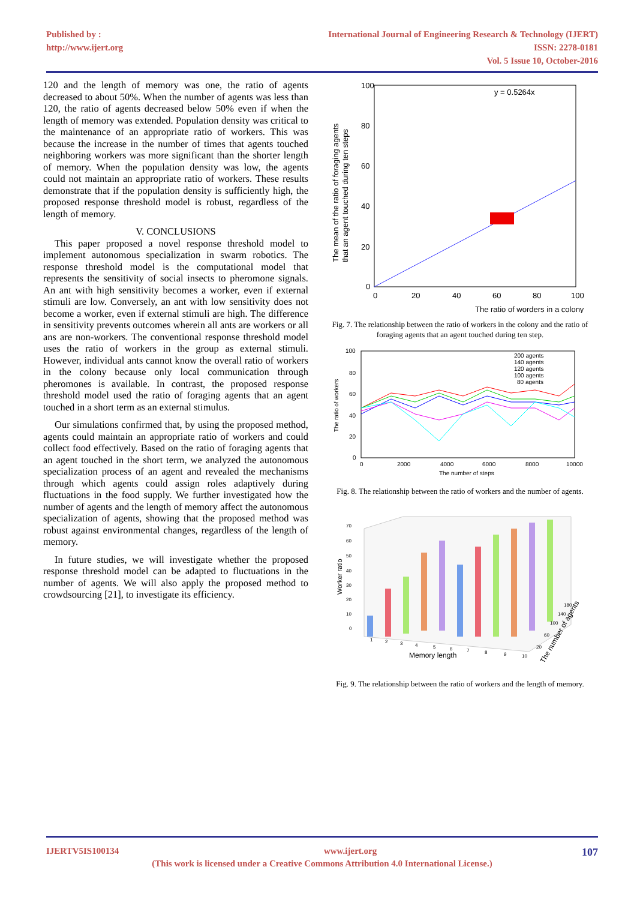Published by :
http://www.ijert.org
International Journal of Engineering Research & Technology (IJERT)
ISSN: 2278-0181
Vol. 5 Issue 10, October-2016
120 and the length of memory was one, the ratio of agents decreased to about 50%. When the number of agents was less than 120, the ratio of agents decreased below 50% even if when the length of memory was extended. Population density was critical to the maintenance of an appropriate ratio of workers. This was because the increase in the number of times that agents touched neighboring workers was more significant than the shorter length of memory. When the population density was low, the agents could not maintain an appropriate ratio of workers. These results demonstrate that if the population density is sufficiently high, the proposed response threshold model is robust, regardless of the length of memory.
V. CONCLUSIONS
This paper proposed a novel response threshold model to implement autonomous specialization in swarm robotics. The response threshold model is the computational model that represents the sensitivity of social insects to pheromone signals. An ant with high sensitivity becomes a worker, even if external stimuli are low. Conversely, an ant with low sensitivity does not become a worker, even if external stimuli are high. The difference in sensitivity prevents outcomes wherein all ants are workers or all ans are non-workers. The conventional response threshold model uses the ratio of workers in the group as external stimuli. However, individual ants cannot know the overall ratio of workers in the colony because only local communication through pheromones is available. In contrast, the proposed response threshold model used the ratio of foraging agents that an agent touched in a short term as an external stimulus.
Our simulations confirmed that, by using the proposed method, agents could maintain an appropriate ratio of workers and could collect food effectively. Based on the ratio of foraging agents that an agent touched in the short term, we analyzed the autonomous specialization process of an agent and revealed the mechanisms through which agents could assign roles adaptively during fluctuations in the food supply. We further investigated how the number of agents and the length of memory affect the autonomous specialization of agents, showing that the proposed method was robust against environmental changes, regardless of the length of memory.
In future studies, we will investigate whether the proposed response threshold model can be adapted to fluctuations in the number of agents. We will also apply the proposed method to crowdsourcing [21], to investigate its efficiency.
100
80
60
40
20
0
0
20
40
60
80
100
y = 0.5264x
The ratio of worders in a colony
The mean of the ratio of foraging agents
that an agent touched during ten steps
Fig. 7. The relationship between the ratio of workers in the colony and the ratio of foraging agents that an agent touched during ten step.
200 agents
140 agents
120 agents
100 agents
80 agents
100
80
60
40
20
0
0
2000
4000
6000
8000
10000
The number of steps
The ratio of workers
Fig. 8. The relationship between the ratio of workers and the number of agents.
70
60
50
40
30
20
10
0
1
2
3
4
5
6
7
8
9
10
Memory length
20
60
100
140
180
The number of agents
Worker ratio
Fig. 9. The relationship between the ratio of workers and the length of memory.
IJERTV5IS100134 www.ijert.org 107
(This work is licensed under a Creative Commons Attribution 4.0 International License.)